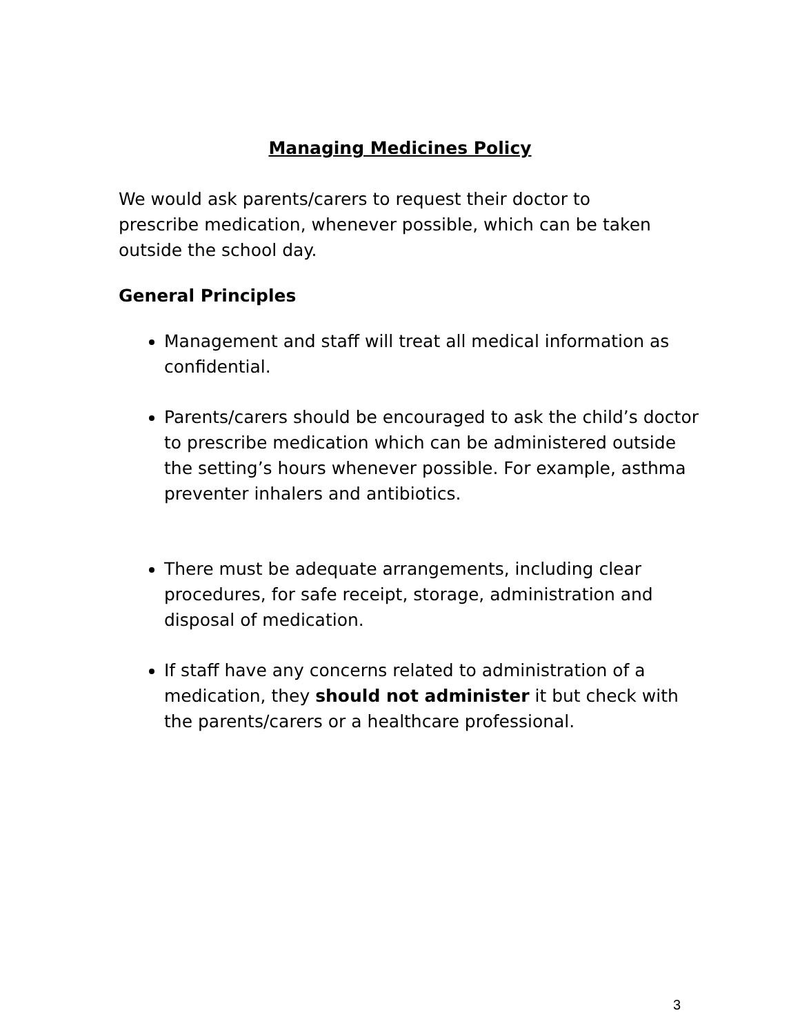Managing Medicines Policy
We would ask parents/carers to request their doctor to prescribe medication, whenever possible, which can be taken outside the school day.
General Principles
Management and staff will treat all medical information as confidential.
Parents/carers should be encouraged to ask the child’s doctor to prescribe medication which can be administered outside the setting’s hours whenever possible. For example, asthma preventer inhalers and antibiotics.
There must be adequate arrangements, including clear procedures, for safe receipt, storage, administration and disposal of medication.
If staff have any concerns related to administration of a medication, they should not administer it but check with the parents/carers or a healthcare professional.
3